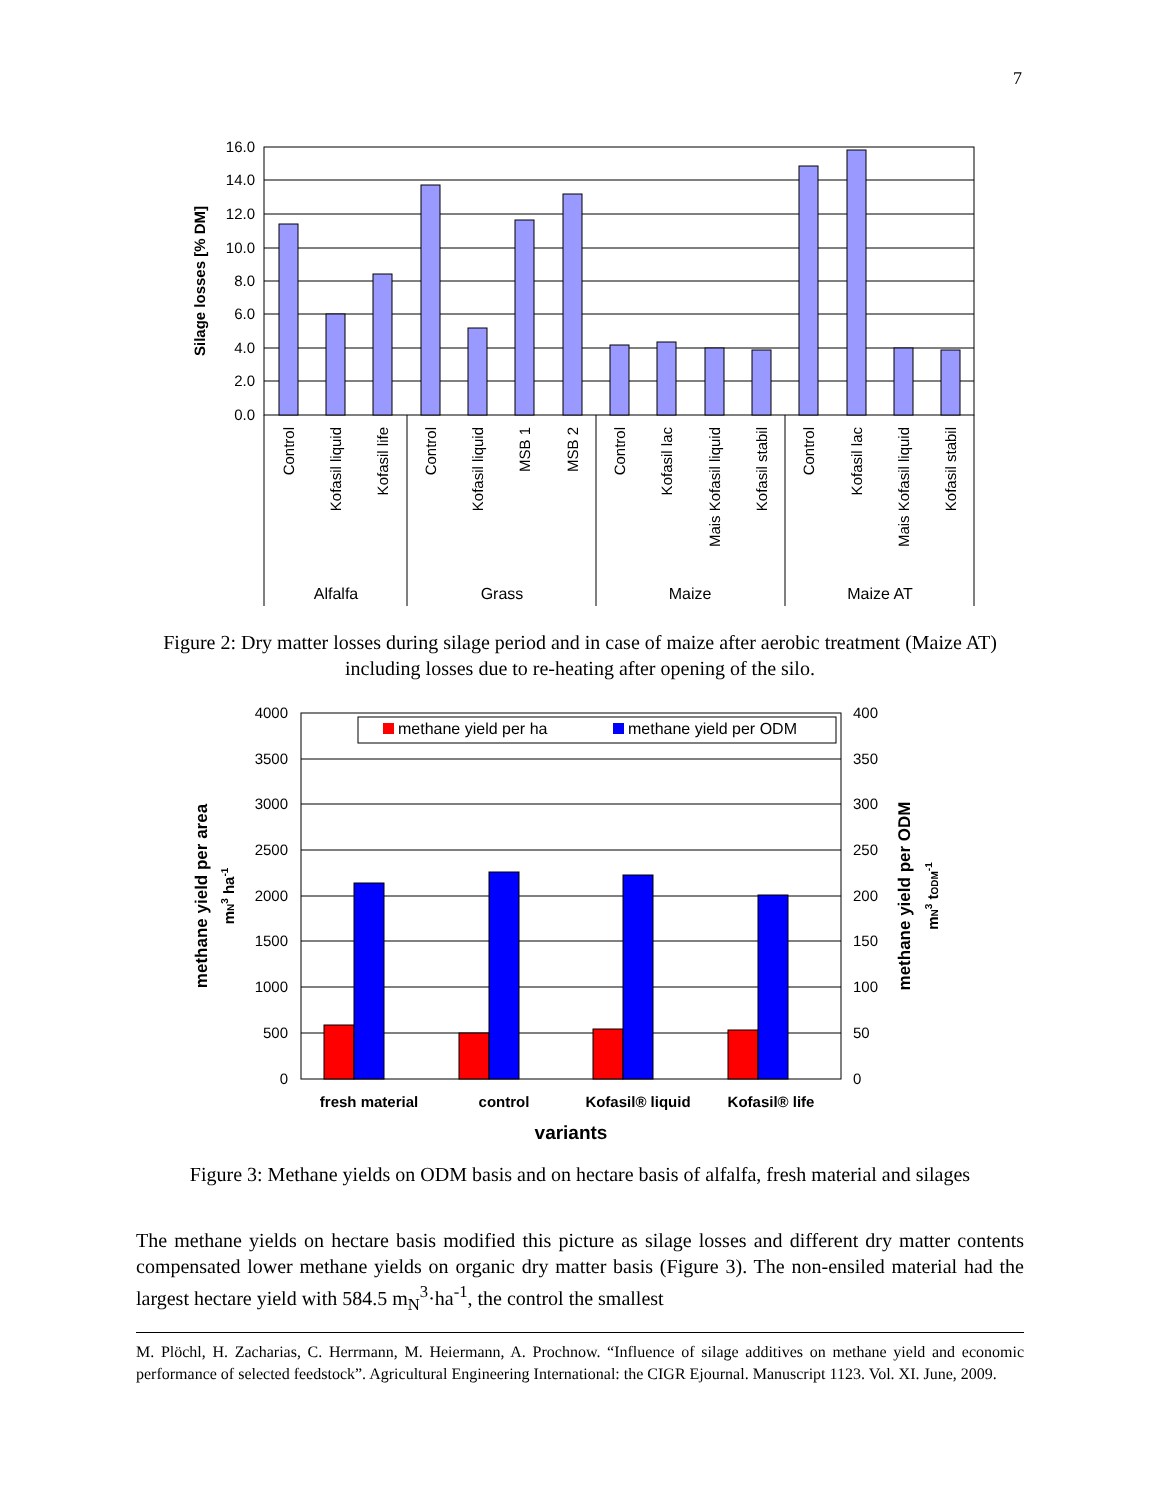7
16.0
14.0
12.0
10.0
8.0
6.0
4.0
2.0
0.0
Silage losses [% DM]
Control
Kofasil liquid
Kofasil life
Control
Kofasil liquid
MSB 1
MSB 2
Control
Kofasil lac
Mais Kofasil liquid
Kofasil stabil
Control
Kofasil lac
Mais Kofasil liquid
Kofasil stabil
Alfalfa
Grass
Maize
Maize AT
Figure 2: Dry matter losses during silage period and in case of maize after aerobic treatment (Maize AT) including losses due to re-heating after opening of the silo.
methane yield per ha
methane yield per ODM
4000
3500
3000
2500
2000
1500
1000
500
0
400
350
300
250
200
150
100
50
0
methane yield per area
mN3 ha-1
methane yield per ODM
mN3 tODM-1
fresh material
control
Kofasil® liquid
Kofasil® life
variants
Figure 3: Methane yields on ODM basis and on hectare basis of alfalfa, fresh material and silages
The methane yields on hectare basis modified this picture as silage losses and different dry matter contents compensated lower methane yields on organic dry matter basis (Figure 3). The non-ensiled material had the largest hectare yield with 584.5 m<sub>N</sub><sup>3</sup>·ha<sup>-1</sup>, the control the smallest
M. Plöchl, H. Zacharias, C. Herrmann, M. Heiermann, A. Prochnow. “Influence of silage additives on methane yield and economic performance of selected feedstock”. Agricultural Engineering International: the CIGR Ejournal. Manuscript 1123. Vol. XI. June, 2009.